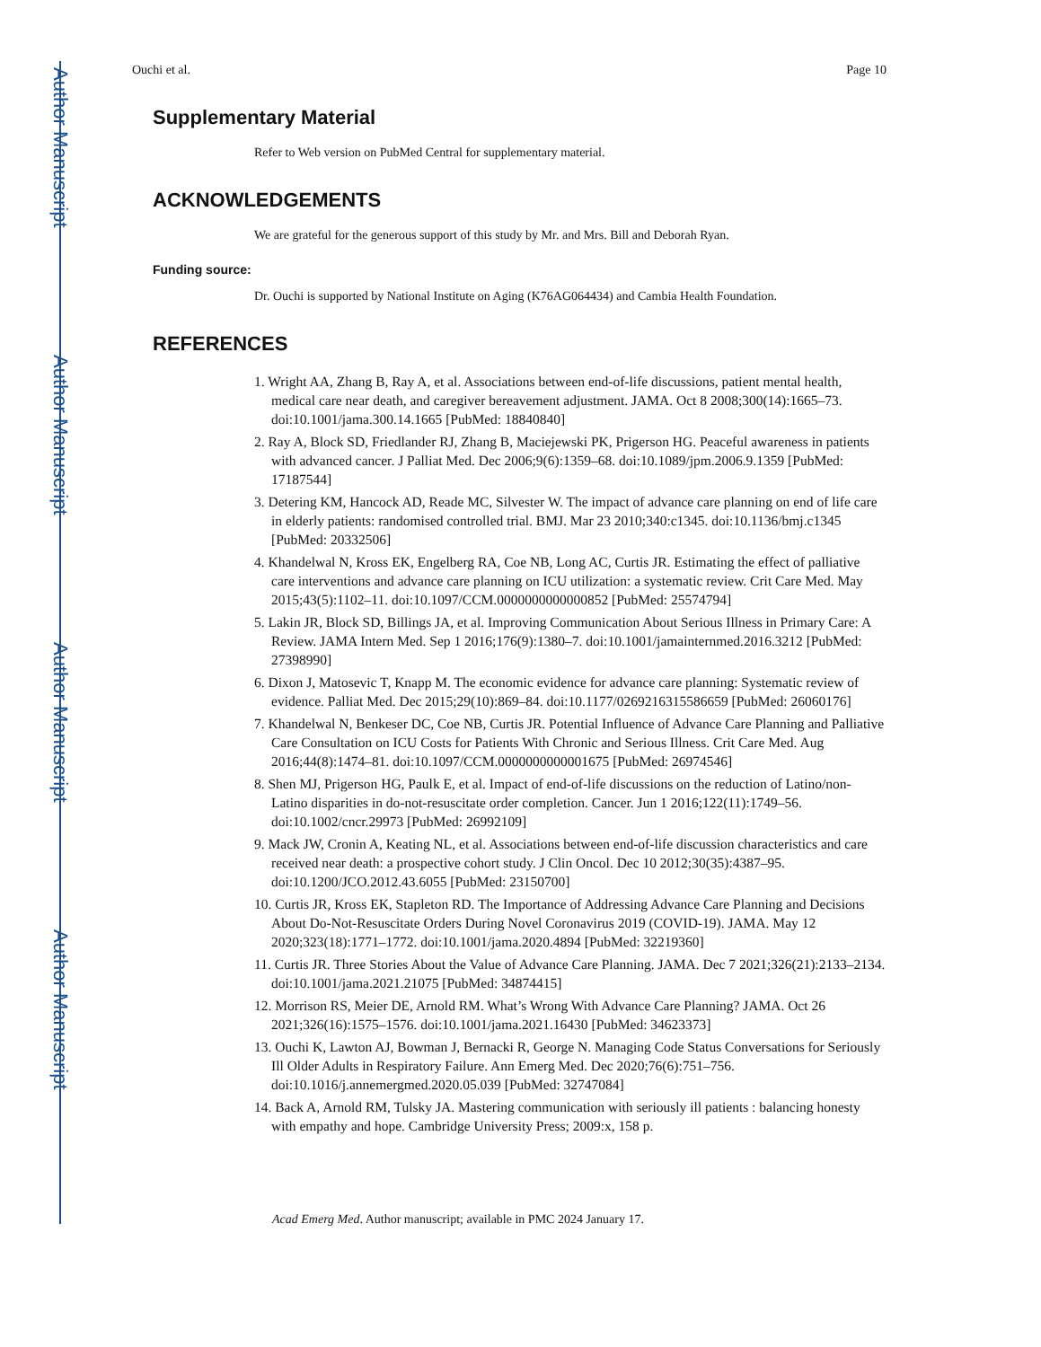Author Manuscript
Author Manuscript
Author Manuscript
Author Manuscript
Ouchi et al. Page 10
Supplementary Material
Refer to Web version on PubMed Central for supplementary material.
ACKNOWLEDGEMENTS
We are grateful for the generous support of this study by Mr. and Mrs. Bill and Deborah Ryan.
Funding source:
Dr. Ouchi is supported by National Institute on Aging (K76AG064434) and Cambia Health Foundation.
REFERENCES
1. Wright AA, Zhang B, Ray A, et al. Associations between end-of-life discussions, patient mental health, medical care near death, and caregiver bereavement adjustment. JAMA. Oct 8 2008;300(14):1665–73. doi:10.1001/jama.300.14.1665 [PubMed: 18840840]
2. Ray A, Block SD, Friedlander RJ, Zhang B, Maciejewski PK, Prigerson HG. Peaceful awareness in patients with advanced cancer. J Palliat Med. Dec 2006;9(6):1359–68. doi:10.1089/jpm.2006.9.1359 [PubMed: 17187544]
3. Detering KM, Hancock AD, Reade MC, Silvester W. The impact of advance care planning on end of life care in elderly patients: randomised controlled trial. BMJ. Mar 23 2010;340:c1345. doi:10.1136/bmj.c1345 [PubMed: 20332506]
4. Khandelwal N, Kross EK, Engelberg RA, Coe NB, Long AC, Curtis JR. Estimating the effect of palliative care interventions and advance care planning on ICU utilization: a systematic review. Crit Care Med. May 2015;43(5):1102–11. doi:10.1097/CCM.0000000000000852 [PubMed: 25574794]
5. Lakin JR, Block SD, Billings JA, et al. Improving Communication About Serious Illness in Primary Care: A Review. JAMA Intern Med. Sep 1 2016;176(9):1380–7. doi:10.1001/jamainternmed.2016.3212 [PubMed: 27398990]
6. Dixon J, Matosevic T, Knapp M. The economic evidence for advance care planning: Systematic review of evidence. Palliat Med. Dec 2015;29(10):869–84. doi:10.1177/0269216315586659 [PubMed: 26060176]
7. Khandelwal N, Benkeser DC, Coe NB, Curtis JR. Potential Influence of Advance Care Planning and Palliative Care Consultation on ICU Costs for Patients With Chronic and Serious Illness. Crit Care Med. Aug 2016;44(8):1474–81. doi:10.1097/CCM.0000000000001675 [PubMed: 26974546]
8. Shen MJ, Prigerson HG, Paulk E, et al. Impact of end-of-life discussions on the reduction of Latino/non-Latino disparities in do-not-resuscitate order completion. Cancer. Jun 1 2016;122(11):1749–56. doi:10.1002/cncr.29973 [PubMed: 26992109]
9. Mack JW, Cronin A, Keating NL, et al. Associations between end-of-life discussion characteristics and care received near death: a prospective cohort study. J Clin Oncol. Dec 10 2012;30(35):4387–95. doi:10.1200/JCO.2012.43.6055 [PubMed: 23150700]
10. Curtis JR, Kross EK, Stapleton RD. The Importance of Addressing Advance Care Planning and Decisions About Do-Not-Resuscitate Orders During Novel Coronavirus 2019 (COVID-19). JAMA. May 12 2020;323(18):1771–1772. doi:10.1001/jama.2020.4894 [PubMed: 32219360]
11. Curtis JR. Three Stories About the Value of Advance Care Planning. JAMA. Dec 7 2021;326(21):2133–2134. doi:10.1001/jama.2021.21075 [PubMed: 34874415]
12. Morrison RS, Meier DE, Arnold RM. What’s Wrong With Advance Care Planning? JAMA. Oct 26 2021;326(16):1575–1576. doi:10.1001/jama.2021.16430 [PubMed: 34623373]
13. Ouchi K, Lawton AJ, Bowman J, Bernacki R, George N. Managing Code Status Conversations for Seriously Ill Older Adults in Respiratory Failure. Ann Emerg Med. Dec 2020;76(6):751–756. doi:10.1016/j.annemergmed.2020.05.039 [PubMed: 32747084]
14. Back A, Arnold RM, Tulsky JA. Mastering communication with seriously ill patients : balancing honesty with empathy and hope. Cambridge University Press; 2009:x, 158 p.
Acad Emerg Med. Author manuscript; available in PMC 2024 January 17.